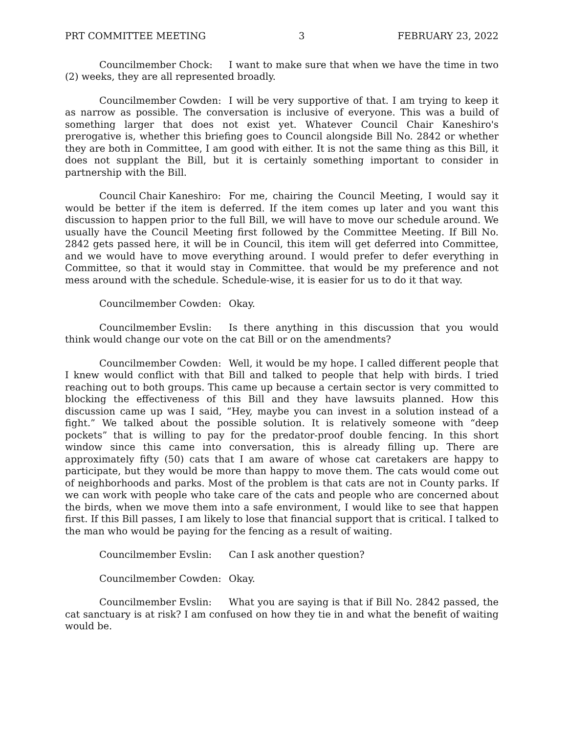PRT COMMITTEE MEETING 3 FEBRUARY 23, 2022
Councilmember Chock: I want to make sure that when we have the time in two (2) weeks, they are all represented broadly.
Councilmember Cowden: I will be very supportive of that. I am trying to keep it as narrow as possible. The conversation is inclusive of everyone. This was a build of something larger that does not exist yet. Whatever Council Chair Kaneshiro's prerogative is, whether this briefing goes to Council alongside Bill No. 2842 or whether they are both in Committee, I am good with either. It is not the same thing as this Bill, it does not supplant the Bill, but it is certainly something important to consider in partnership with the Bill.
Council Chair Kaneshiro: For me, chairing the Council Meeting, I would say it would be better if the item is deferred. If the item comes up later and you want this discussion to happen prior to the full Bill, we will have to move our schedule around. We usually have the Council Meeting first followed by the Committee Meeting. If Bill No. 2842 gets passed here, it will be in Council, this item will get deferred into Committee, and we would have to move everything around. I would prefer to defer everything in Committee, so that it would stay in Committee. that would be my preference and not mess around with the schedule. Schedule-wise, it is easier for us to do it that way.
Councilmember Cowden: Okay.
Councilmember Evslin: Is there anything in this discussion that you would think would change our vote on the cat Bill or on the amendments?
Councilmember Cowden: Well, it would be my hope. I called different people that I knew would conflict with that Bill and talked to people that help with birds. I tried reaching out to both groups. This came up because a certain sector is very committed to blocking the effectiveness of this Bill and they have lawsuits planned. How this discussion came up was I said, “Hey, maybe you can invest in a solution instead of a fight.” We talked about the possible solution. It is relatively someone with “deep pockets” that is willing to pay for the predator-proof double fencing. In this short window since this came into conversation, this is already filling up. There are approximately fifty (50) cats that I am aware of whose cat caretakers are happy to participate, but they would be more than happy to move them. The cats would come out of neighborhoods and parks. Most of the problem is that cats are not in County parks. If we can work with people who take care of the cats and people who are concerned about the birds, when we move them into a safe environment, I would like to see that happen first. If this Bill passes, I am likely to lose that financial support that is critical. I talked to the man who would be paying for the fencing as a result of waiting.
Councilmember Evslin: Can I ask another question?
Councilmember Cowden: Okay.
Councilmember Evslin: What you are saying is that if Bill No. 2842 passed, the cat sanctuary is at risk? I am confused on how they tie in and what the benefit of waiting would be.